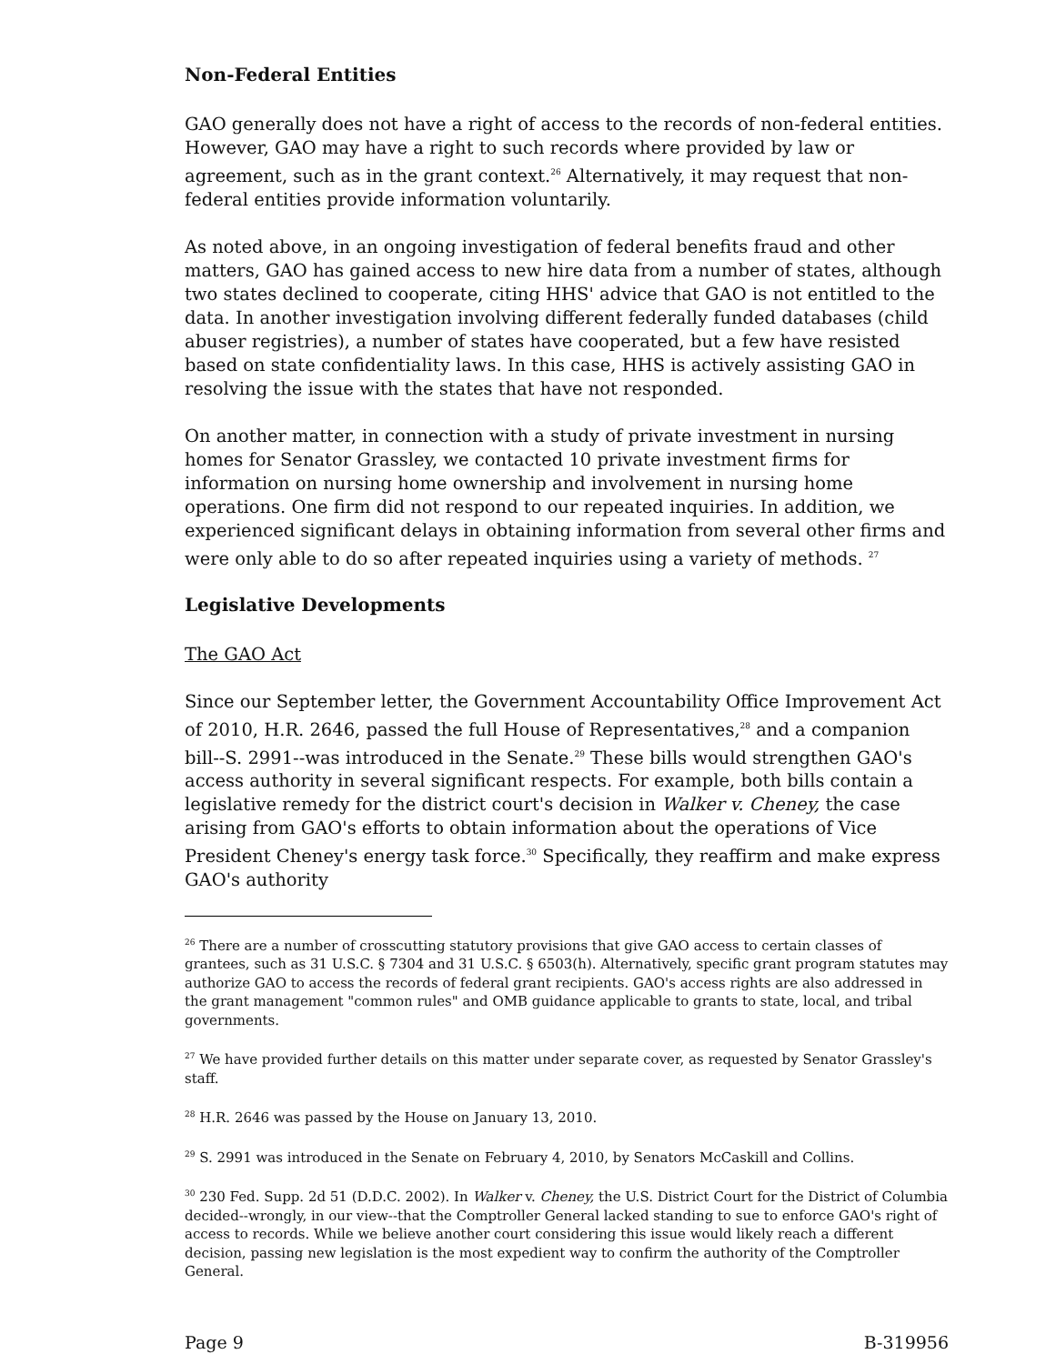Non-Federal Entities
GAO generally does not have a right of access to the records of non-federal entities. However, GAO may have a right to such records where provided by law or agreement, such as in the grant context.<sup>26</sup> Alternatively, it may request that non-federal entities provide information voluntarily.
As noted above, in an ongoing investigation of federal benefits fraud and other matters, GAO has gained access to new hire data from a number of states, although two states declined to cooperate, citing HHS' advice that GAO is not entitled to the data. In another investigation involving different federally funded databases (child abuser registries), a number of states have cooperated, but a few have resisted based on state confidentiality laws. In this case, HHS is actively assisting GAO in resolving the issue with the states that have not responded.
On another matter, in connection with a study of private investment in nursing homes for Senator Grassley, we contacted 10 private investment firms for information on nursing home ownership and involvement in nursing home operations. One firm did not respond to our repeated inquiries. In addition, we experienced significant delays in obtaining information from several other firms and were only able to do so after repeated inquiries using a variety of methods. <sup>27</sup>
Legislative Developments
The GAO Act
Since our September letter, the Government Accountability Office Improvement Act of 2010, H.R. 2646, passed the full House of Representatives,<sup>28</sup> and a companion bill--S. 2991--was introduced in the Senate.<sup>29</sup> These bills would strengthen GAO's access authority in several significant respects. For example, both bills contain a legislative remedy for the district court's decision in Walker v. Cheney, the case arising from GAO's efforts to obtain information about the operations of Vice President Cheney's energy task force.<sup>30</sup> Specifically, they reaffirm and make express GAO's authority
<sup>26</sup> There are a number of crosscutting statutory provisions that give GAO access to certain classes of grantees, such as 31 U.S.C. § 7304 and 31 U.S.C. § 6503(h). Alternatively, specific grant program statutes may authorize GAO to access the records of federal grant recipients. GAO's access rights are also addressed in the grant management "common rules" and OMB guidance applicable to grants to state, local, and tribal governments.
<sup>27</sup> We have provided further details on this matter under separate cover, as requested by Senator Grassley's staff.
<sup>28</sup> H.R. 2646 was passed by the House on January 13, 2010.
<sup>29</sup> S. 2991 was introduced in the Senate on February 4, 2010, by Senators McCaskill and Collins.
<sup>30</sup> 230 Fed. Supp. 2d 51 (D.D.C. 2002). In Walker v. Cheney, the U.S. District Court for the District of Columbia decided--wrongly, in our view--that the Comptroller General lacked standing to sue to enforce GAO's right of access to records. While we believe another court considering this issue would likely reach a different decision, passing new legislation is the most expedient way to confirm the authority of the Comptroller General.
Page 9 B-319956